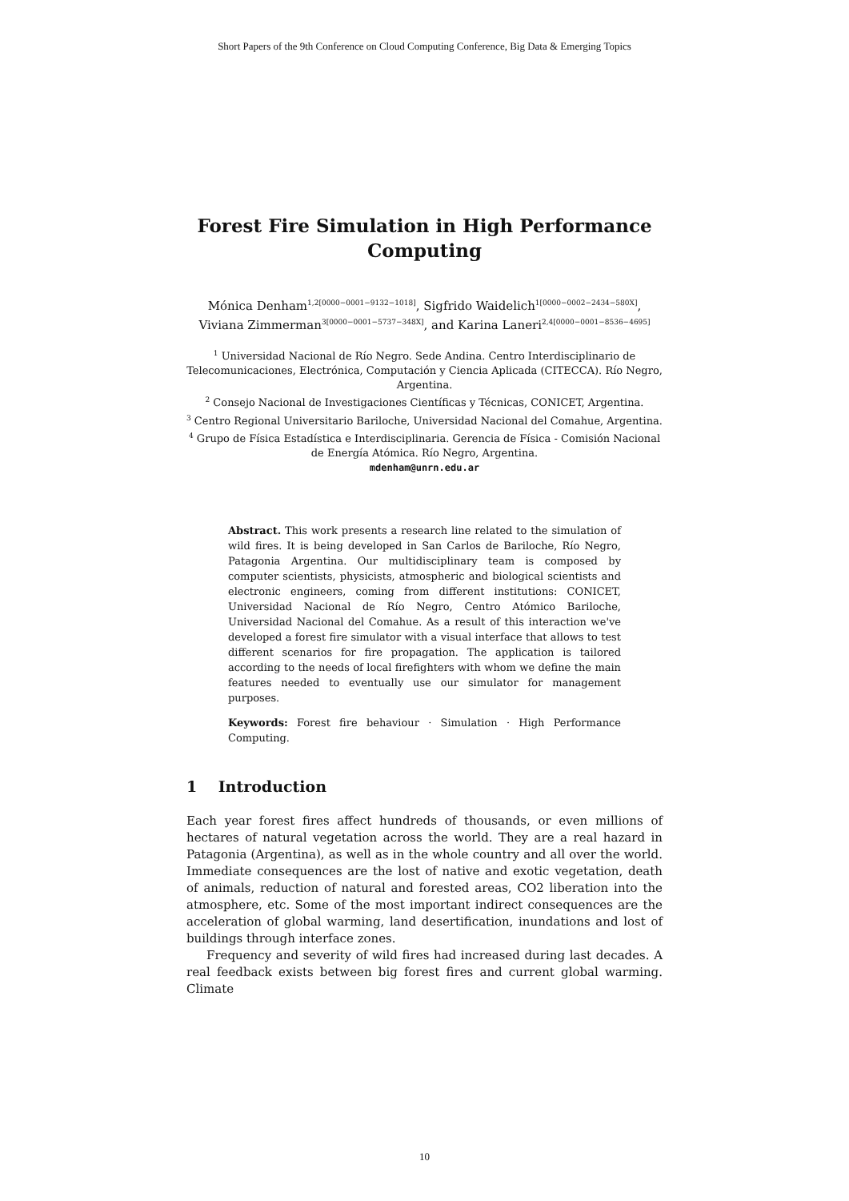Short Papers of the 9th Conference on Cloud Computing Conference, Big Data & Emerging Topics
Forest Fire Simulation in High Performance
Computing
Mónica Denham<sup>1,2[0000−0001−9132−1018]</sup>, Sigfrido Waidelich<sup>1[0000−0002−2434−580X]</sup>, Viviana Zimmerman<sup>3[0000−0001−5737−348X]</sup>, and Karina Laneri<sup>2,4[0000−0001−8536−4695]</sup>
<sup>1</sup> Universidad Nacional de Río Negro. Sede Andina. Centro Interdisciplinario de Telecomunicaciones, Electrónica, Computación y Ciencia Aplicada (CITECCA). Río Negro, Argentina.
<sup>2</sup> Consejo Nacional de Investigaciones Científicas y Técnicas, CONICET, Argentina.
<sup>3</sup> Centro Regional Universitario Bariloche, Universidad Nacional del Comahue, Argentina.
<sup>4</sup> Grupo de Física Estadística e Interdisciplinaria. Gerencia de Física - Comisión Nacional de Energía Atómica. Río Negro, Argentina.
mdenham@unrn.edu.ar
Abstract. This work presents a research line related to the simulation of wild fires. It is being developed in San Carlos de Bariloche, Río Negro, Patagonia Argentina. Our multidisciplinary team is composed by computer scientists, physicists, atmospheric and biological scientists and electronic engineers, coming from different institutions: CONICET, Universidad Nacional de Río Negro, Centro Atómico Bariloche, Universidad Nacional del Comahue. As a result of this interaction we've developed a forest fire simulator with a visual interface that allows to test different scenarios for fire propagation. The application is tailored according to the needs of local firefighters with whom we define the main features needed to eventually use our simulator for management purposes.
Keywords: Forest fire behaviour · Simulation · High Performance Computing.
1 Introduction
Each year forest fires affect hundreds of thousands, or even millions of hectares of natural vegetation across the world. They are a real hazard in Patagonia (Argentina), as well as in the whole country and all over the world. Immediate consequences are the lost of native and exotic vegetation, death of animals, reduction of natural and forested areas, CO2 liberation into the atmosphere, etc. Some of the most important indirect consequences are the acceleration of global warming, land desertification, inundations and lost of buildings through interface zones.
Frequency and severity of wild fires had increased during last decades. A real feedback exists between big forest fires and current global warming. Climate
10